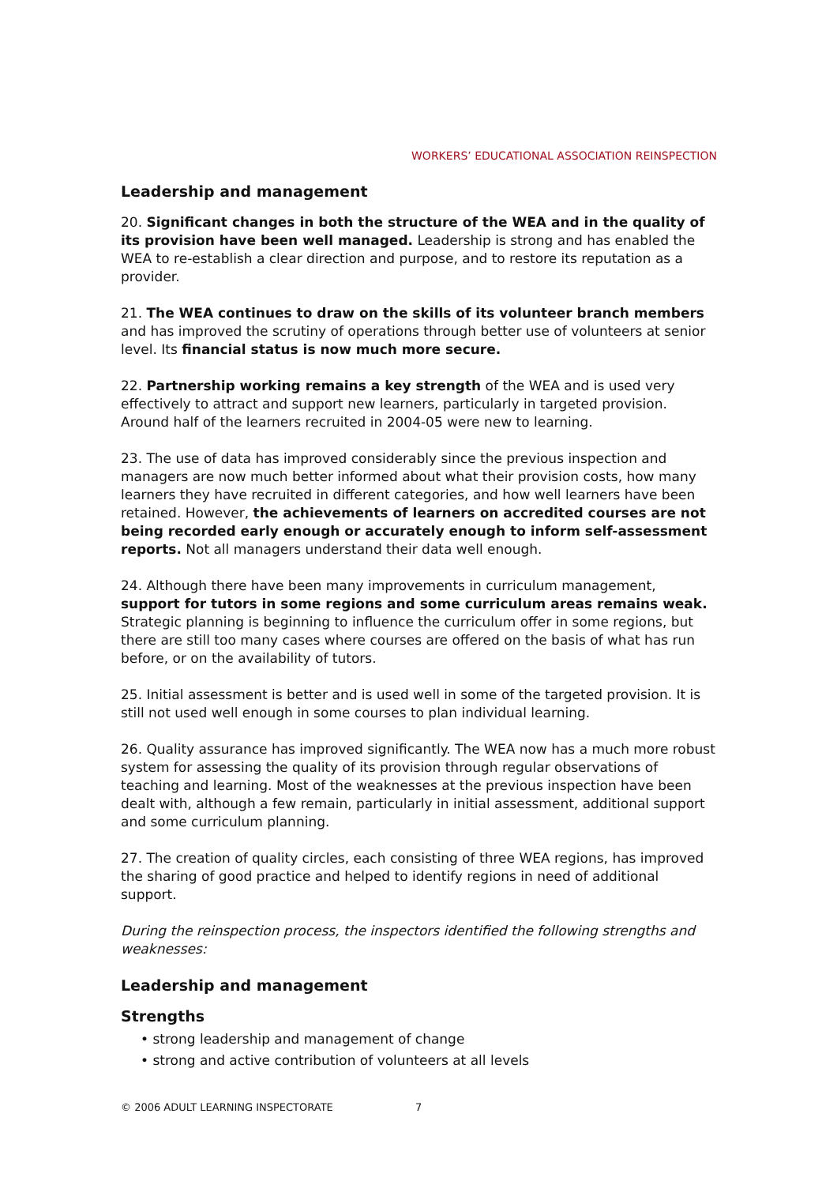WORKERS’ EDUCATIONAL ASSOCIATION REINSPECTION
Leadership and management
20. Significant changes in both the structure of the WEA and in the quality of its provision have been well managed. Leadership is strong and has enabled the WEA to re-establish a clear direction and purpose, and to restore its reputation as a provider.
21. The WEA continues to draw on the skills of its volunteer branch members and has improved the scrutiny of operations through better use of volunteers at senior level. Its financial status is now much more secure.
22. Partnership working remains a key strength of the WEA and is used very effectively to attract and support new learners, particularly in targeted provision. Around half of the learners recruited in 2004-05 were new to learning.
23. The use of data has improved considerably since the previous inspection and managers are now much better informed about what their provision costs, how many learners they have recruited in different categories, and how well learners have been retained. However, the achievements of learners on accredited courses are not being recorded early enough or accurately enough to inform self-assessment reports. Not all managers understand their data well enough.
24. Although there have been many improvements in curriculum management, support for tutors in some regions and some curriculum areas remains weak. Strategic planning is beginning to influence the curriculum offer in some regions, but there are still too many cases where courses are offered on the basis of what has run before, or on the availability of tutors.
25. Initial assessment is better and is used well in some of the targeted provision. It is still not used well enough in some courses to plan individual learning.
26. Quality assurance has improved significantly. The WEA now has a much more robust system for assessing the quality of its provision through regular observations of teaching and learning. Most of the weaknesses at the previous inspection have been dealt with, although a few remain, particularly in initial assessment, additional support and some curriculum planning.
27. The creation of quality circles, each consisting of three WEA regions, has improved the sharing of good practice and helped to identify regions in need of additional support.
During the reinspection process, the inspectors identified the following strengths and weaknesses:
Leadership and management
Strengths
• strong leadership and management of change
• strong and active contribution of volunteers at all levels
© 2006 ADULT LEARNING INSPECTORATE 7